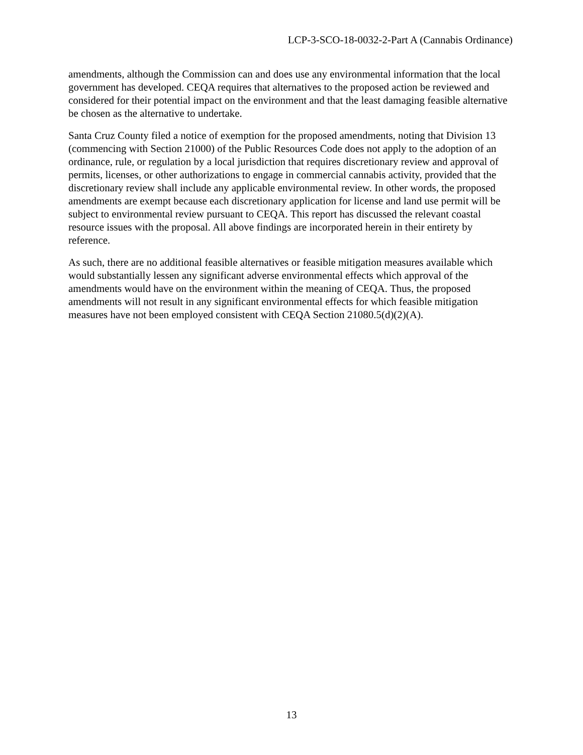LCP-3-SCO-18-0032-2-Part A (Cannabis Ordinance)
amendments, although the Commission can and does use any environmental information that the local government has developed. CEQA requires that alternatives to the proposed action be reviewed and considered for their potential impact on the environment and that the least damaging feasible alternative be chosen as the alternative to undertake.
Santa Cruz County filed a notice of exemption for the proposed amendments, noting that Division 13 (commencing with Section 21000) of the Public Resources Code does not apply to the adoption of an ordinance, rule, or regulation by a local jurisdiction that requires discretionary review and approval of permits, licenses, or other authorizations to engage in commercial cannabis activity, provided that the discretionary review shall include any applicable environmental review. In other words, the proposed amendments are exempt because each discretionary application for license and land use permit will be subject to environmental review pursuant to CEQA. This report has discussed the relevant coastal resource issues with the proposal. All above findings are incorporated herein in their entirety by reference.
As such, there are no additional feasible alternatives or feasible mitigation measures available which would substantially lessen any significant adverse environmental effects which approval of the amendments would have on the environment within the meaning of CEQA. Thus, the proposed amendments will not result in any significant environmental effects for which feasible mitigation measures have not been employed consistent with CEQA Section 21080.5(d)(2)(A).
13